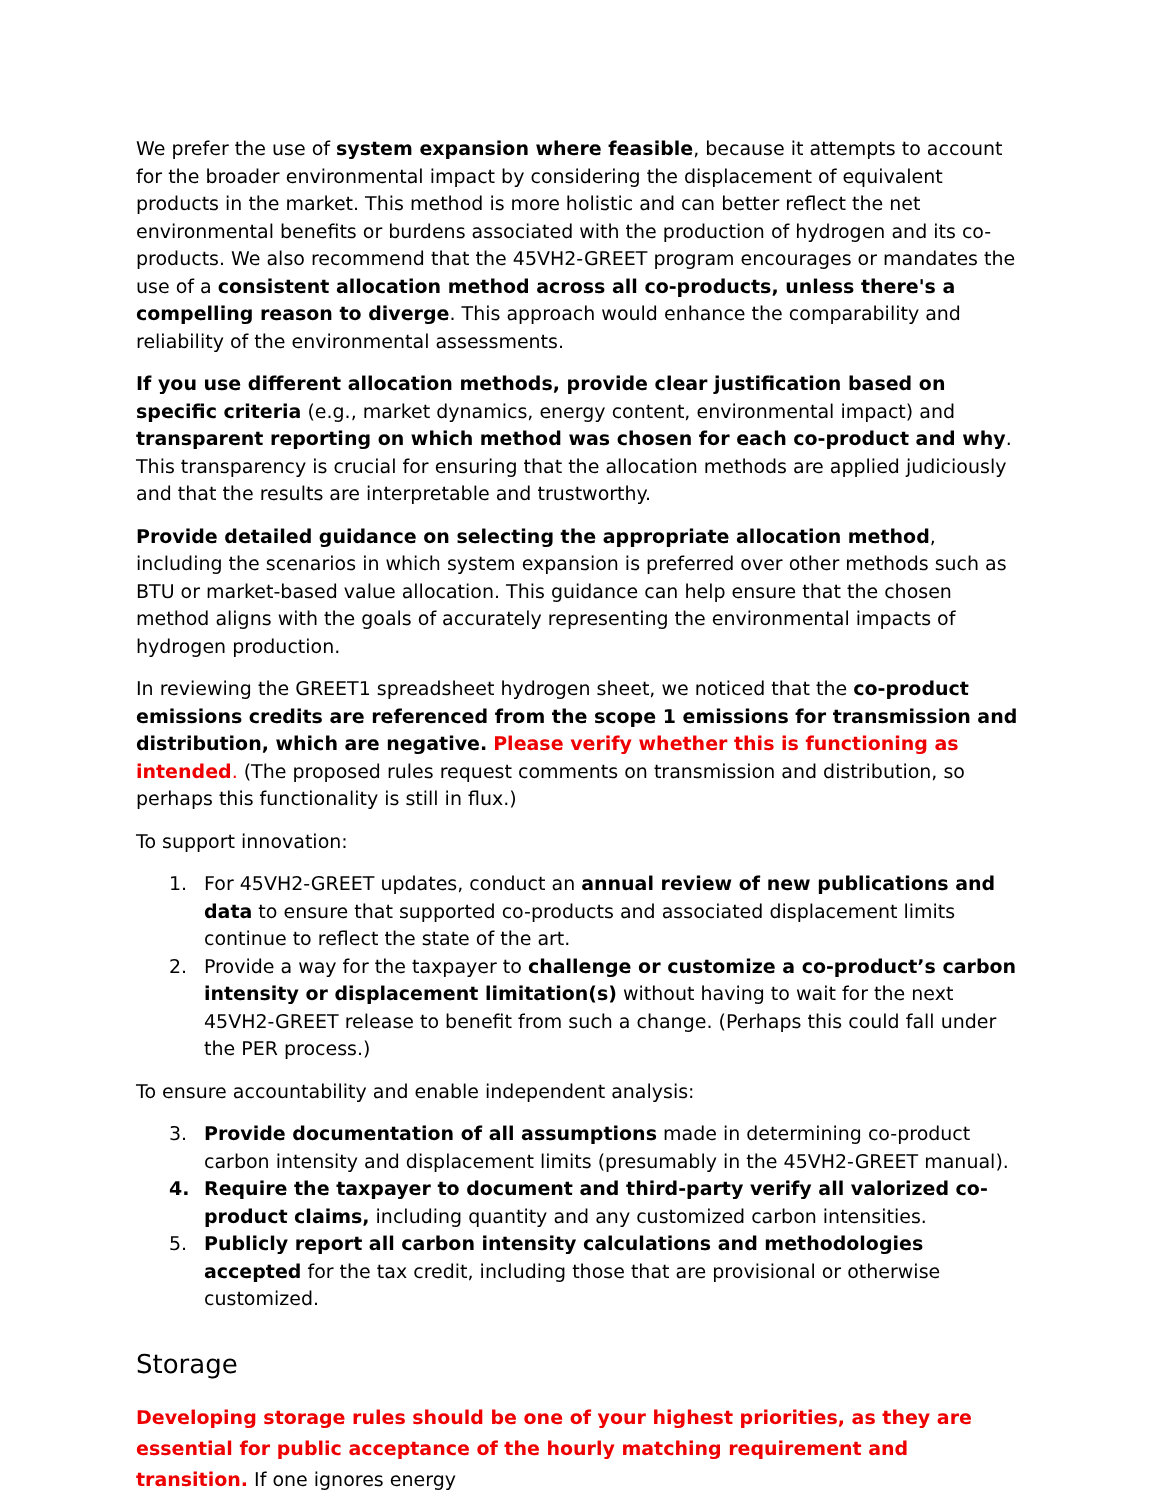We prefer the use of system expansion where feasible, because it attempts to account for the broader environmental impact by considering the displacement of equivalent products in the market. This method is more holistic and can better reflect the net environmental benefits or burdens associated with the production of hydrogen and its co-products. We also recommend that the 45VH2-GREET program encourages or mandates the use of a consistent allocation method across all co-products, unless there's a compelling reason to diverge. This approach would enhance the comparability and reliability of the environmental assessments.
If you use different allocation methods, provide clear justification based on specific criteria (e.g., market dynamics, energy content, environmental impact) and transparent reporting on which method was chosen for each co-product and why. This transparency is crucial for ensuring that the allocation methods are applied judiciously and that the results are interpretable and trustworthy.
Provide detailed guidance on selecting the appropriate allocation method, including the scenarios in which system expansion is preferred over other methods such as BTU or market-based value allocation. This guidance can help ensure that the chosen method aligns with the goals of accurately representing the environmental impacts of hydrogen production.
In reviewing the GREET1 spreadsheet hydrogen sheet, we noticed that the co-product emissions credits are referenced from the scope 1 emissions for transmission and distribution, which are negative. Please verify whether this is functioning as intended. (The proposed rules request comments on transmission and distribution, so perhaps this functionality is still in flux.)
To support innovation:
1. For 45VH2-GREET updates, conduct an annual review of new publications and data to ensure that supported co-products and associated displacement limits continue to reflect the state of the art.
2. Provide a way for the taxpayer to challenge or customize a co-product’s carbon intensity or displacement limitation(s) without having to wait for the next 45VH2-GREET release to benefit from such a change. (Perhaps this could fall under the PER process.)
To ensure accountability and enable independent analysis:
3. Provide documentation of all assumptions made in determining co-product carbon intensity and displacement limits (presumably in the 45VH2-GREET manual).
4. Require the taxpayer to document and third-party verify all valorized co-product claims, including quantity and any customized carbon intensities.
5. Publicly report all carbon intensity calculations and methodologies accepted for the tax credit, including those that are provisional or otherwise customized.
Storage
Developing storage rules should be one of your highest priorities, as they are essential for public acceptance of the hourly matching requirement and transition. If one ignores energy